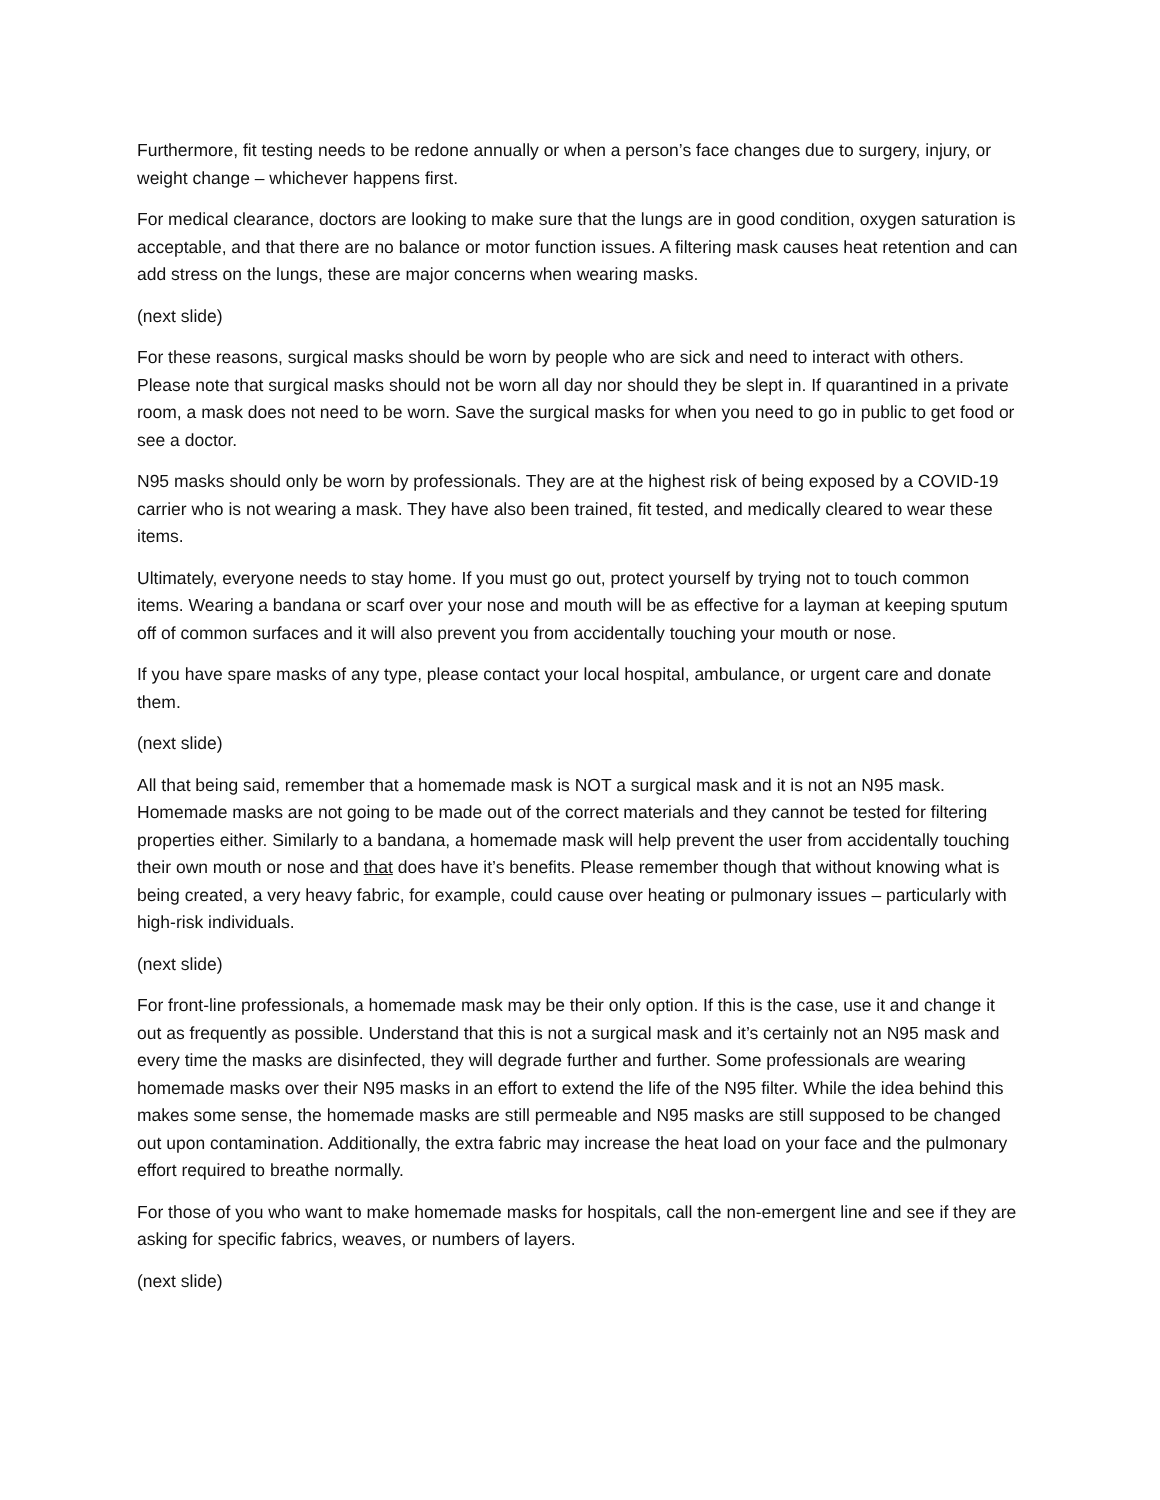Furthermore, fit testing needs to be redone annually or when a person’s face changes due to surgery, injury, or weight change – whichever happens first.
For medical clearance, doctors are looking to make sure that the lungs are in good condition, oxygen saturation is acceptable, and that there are no balance or motor function issues. A filtering mask causes heat retention and can add stress on the lungs, these are major concerns when wearing masks.
(next slide)
For these reasons, surgical masks should be worn by people who are sick and need to interact with others. Please note that surgical masks should not be worn all day nor should they be slept in. If quarantined in a private room, a mask does not need to be worn. Save the surgical masks for when you need to go in public to get food or see a doctor.
N95 masks should only be worn by professionals. They are at the highest risk of being exposed by a COVID-19 carrier who is not wearing a mask. They have also been trained, fit tested, and medically cleared to wear these items.
Ultimately, everyone needs to stay home. If you must go out, protect yourself by trying not to touch common items. Wearing a bandana or scarf over your nose and mouth will be as effective for a layman at keeping sputum off of common surfaces and it will also prevent you from accidentally touching your mouth or nose.
If you have spare masks of any type, please contact your local hospital, ambulance, or urgent care and donate them.
(next slide)
All that being said, remember that a homemade mask is NOT a surgical mask and it is not an N95 mask. Homemade masks are not going to be made out of the correct materials and they cannot be tested for filtering properties either. Similarly to a bandana, a homemade mask will help prevent the user from accidentally touching their own mouth or nose and that does have it’s benefits. Please remember though that without knowing what is being created, a very heavy fabric, for example, could cause over heating or pulmonary issues – particularly with high-risk individuals.
(next slide)
For front-line professionals, a homemade mask may be their only option. If this is the case, use it and change it out as frequently as possible. Understand that this is not a surgical mask and it’s certainly not an N95 mask and every time the masks are disinfected, they will degrade further and further. Some professionals are wearing homemade masks over their N95 masks in an effort to extend the life of the N95 filter. While the idea behind this makes some sense, the homemade masks are still permeable and N95 masks are still supposed to be changed out upon contamination. Additionally, the extra fabric may increase the heat load on your face and the pulmonary effort required to breathe normally.
For those of you who want to make homemade masks for hospitals, call the non-emergent line and see if they are asking for specific fabrics, weaves, or numbers of layers.
(next slide)